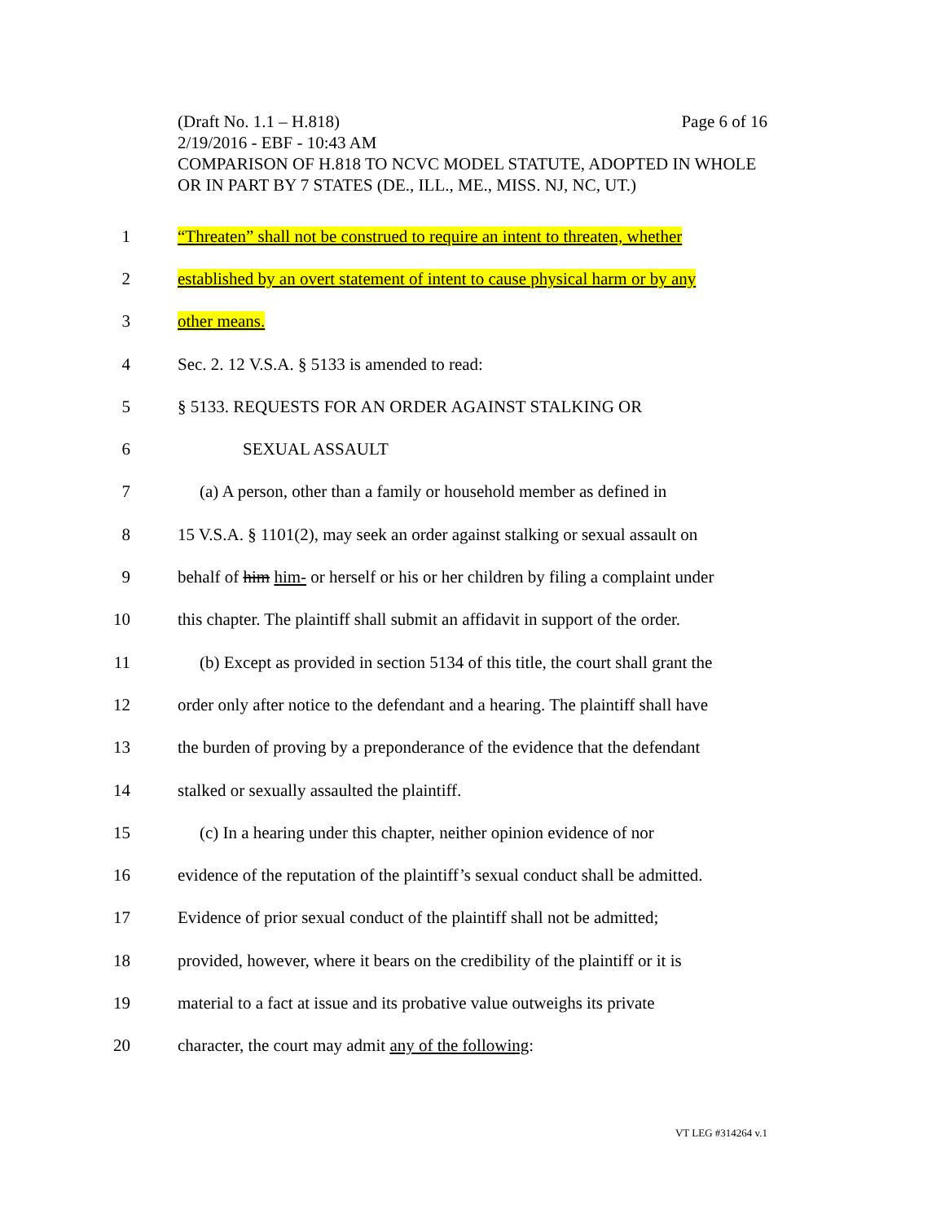(Draft No. 1.1 – H.818) Page 6 of 16
2/19/2016 - EBF - 10:43 AM
COMPARISON OF H.818 TO NCVC MODEL STATUTE, ADOPTED IN WHOLE OR IN PART BY 7 STATES (DE., ILL., ME., MISS. NJ, NC, UT.)
1 “Threaten” shall not be construed to require an intent to threaten, whether
2 established by an overt statement of intent to cause physical harm or by any
3 other means.
4 Sec. 2. 12 V.S.A. § 5133 is amended to read:
5 § 5133. REQUESTS FOR AN ORDER AGAINST STALKING OR
6 SEXUAL ASSAULT
7 (a) A person, other than a family or household member as defined in
8 15 V.S.A. § 1101(2), may seek an order against stalking or sexual assault on
9 behalf of him him- or herself or his or her children by filing a complaint under
10 this chapter. The plaintiff shall submit an affidavit in support of the order.
11 (b) Except as provided in section 5134 of this title, the court shall grant the
12 order only after notice to the defendant and a hearing. The plaintiff shall have
13 the burden of proving by a preponderance of the evidence that the defendant
14 stalked or sexually assaulted the plaintiff.
15 (c) In a hearing under this chapter, neither opinion evidence of nor
16 evidence of the reputation of the plaintiff’s sexual conduct shall be admitted.
17 Evidence of prior sexual conduct of the plaintiff shall not be admitted;
18 provided, however, where it bears on the credibility of the plaintiff or it is
19 material to a fact at issue and its probative value outweighs its private
20 character, the court may admit any of the following:
VT LEG #314264 v.1